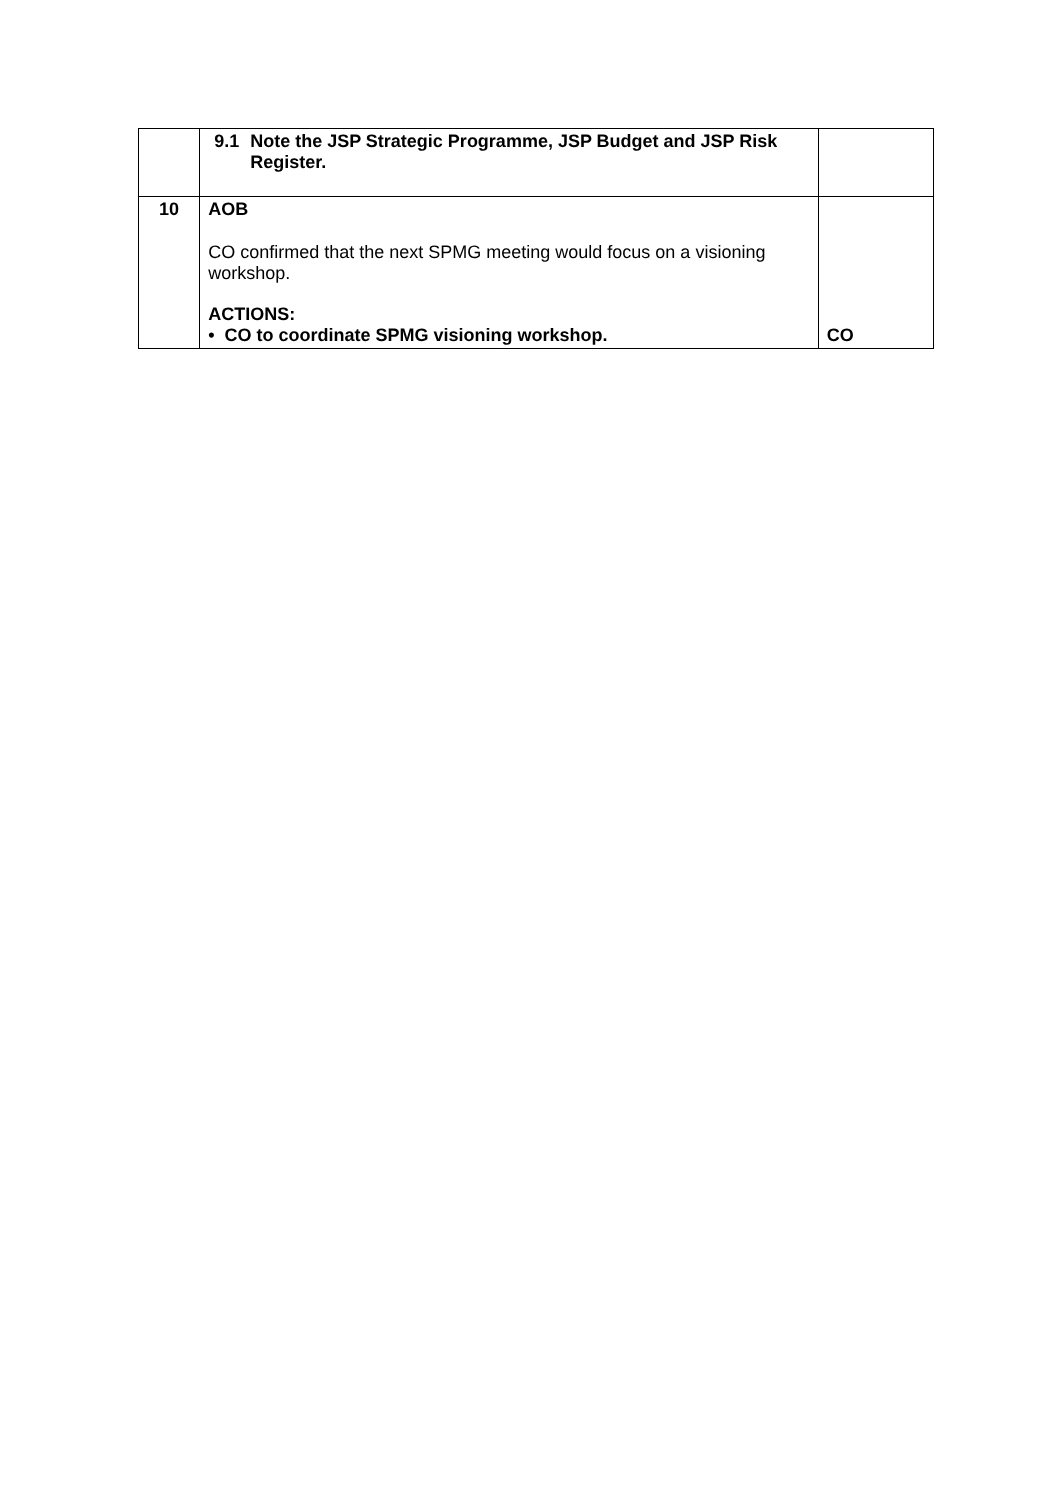| | 9.1 Note the JSP Strategic Programme, JSP Budget and JSP Risk Register. | |
| 10 | AOB CO confirmed that the next SPMG meeting would focus on a visioning workshop. ACTIONS: • CO to coordinate SPMG visioning workshop. | CO |